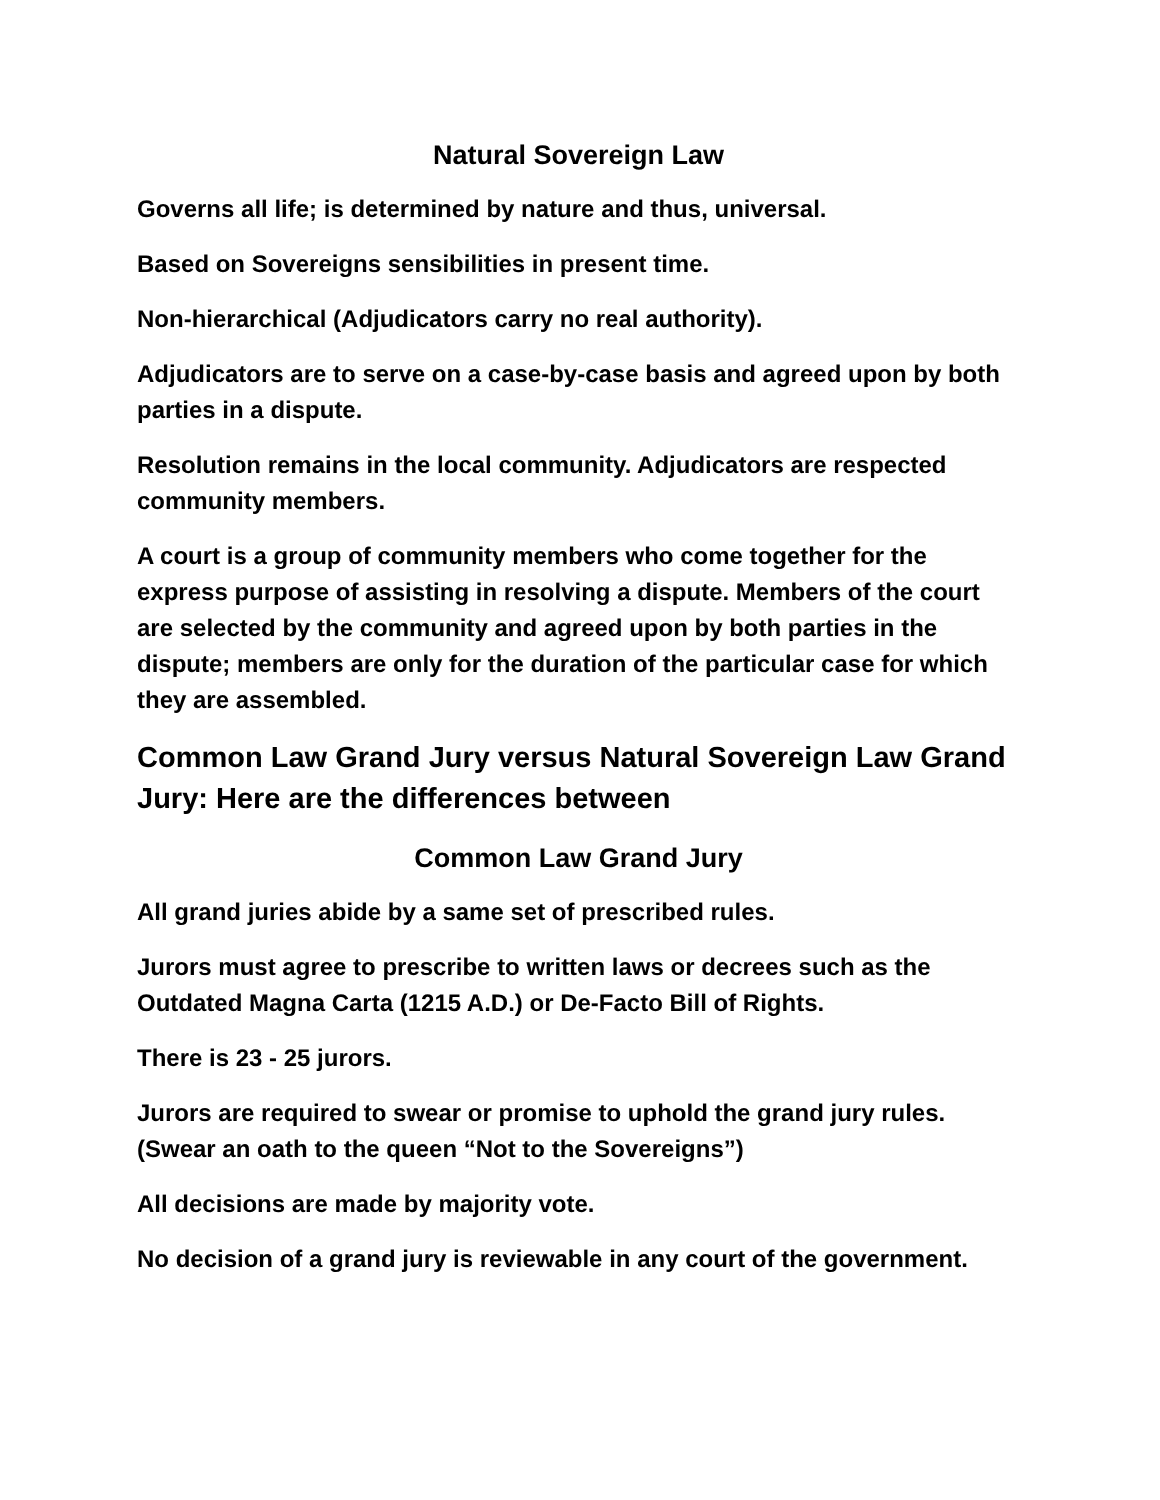Natural Sovereign Law
Governs all life; is determined by nature and thus, universal.
Based on Sovereigns sensibilities in present time.
Non-hierarchical (Adjudicators carry no real authority).
Adjudicators are to serve on a case-by-case basis and agreed upon by both parties in a dispute.
Resolution remains in the local community. Adjudicators are respected community members.
A court is a group of community members who come together for the express purpose of assisting in resolving a dispute. Members of the court are selected by the community and agreed upon by both parties in the dispute; members are only for the duration of the particular case for which they are assembled.
Common Law Grand Jury versus Natural Sovereign Law Grand Jury: Here are the differences between
Common Law Grand Jury
All grand juries abide by a same set of prescribed rules.
Jurors must agree to prescribe to written laws or decrees such as the Outdated Magna Carta (1215 A.D.) or De-Facto Bill of Rights.
There is 23 - 25 jurors.
Jurors are required to swear or promise to uphold the grand jury rules. (Swear an oath to the queen “Not to the Sovereigns”)
All decisions are made by majority vote.
No decision of a grand jury is reviewable in any court of the government.